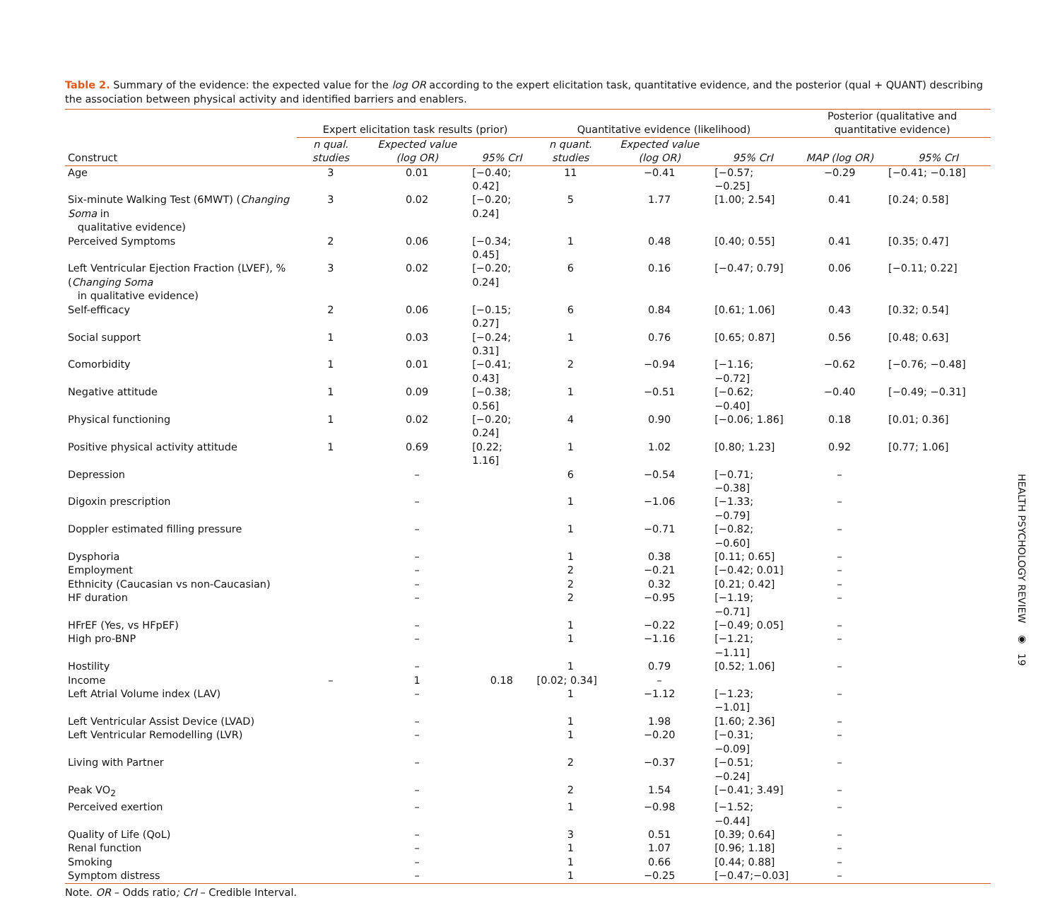Table 2. Summary of the evidence: the expected value for the log OR according to the expert elicitation task, quantitative evidence, and the posterior (qual + QUANT) describing the association between physical activity and identified barriers and enablers.
| | Expert elicitation task results (prior) | | | Quantitative evidence (likelihood) | | | Posterior (qualitative and quantitative evidence) | |
| --- | --- | --- | --- | --- | --- | --- | --- | --- |
| Construct | n qual. studies | Expected value (log OR) | 95% CrI | n quant. studies | Expected value (log OR) | 95% CrI | MAP (log OR) | 95% CrI |
| Age | 3 | 0.01 | [−0.40; 0.42] | 11 | −0.41 | [−0.57; −0.25] | −0.29 | [−0.41; −0.18] |
| Six-minute Walking Test (6MWT) ( Changing Soma in qualitative evidence) | 3 | 0.02 | [−0.20; 0.24] | 5 | 1.77 | [1.00; 2.54] | 0.41 | [0.24; 0.58] |
| Perceived Symptoms | 2 | 0.06 | [−0.34; 0.45] | 1 | 0.48 | [0.40; 0.55] | 0.41 | [0.35; 0.47] |
| Left Ventricular Ejection Fraction (LVEF), % ( Changing Soma in qualitative evidence) | 3 | 0.02 | [−0.20; 0.24] | 6 | 0.16 | [−0.47; 0.79] | 0.06 | [−0.11; 0.22] |
| Self-efficacy | 2 | 0.06 | [−0.15; 0.27] | 6 | 0.84 | [0.61; 1.06] | 0.43 | [0.32; 0.54] |
| Social support | 1 | 0.03 | [−0.24; 0.31] | 1 | 0.76 | [0.65; 0.87] | 0.56 | [0.48; 0.63] |
| Comorbidity | 1 | 0.01 | [−0.41; 0.43] | 2 | −0.94 | [−1.16; −0.72] | −0.62 | [−0.76; −0.48] |
| Negative attitude | 1 | 0.09 | [−0.38; 0.56] | 1 | −0.51 | [−0.62; −0.40] | −0.40 | [−0.49; −0.31] |
| Physical functioning | 1 | 0.02 | [−0.20; 0.24] | 4 | 0.90 | [−0.06; 1.86] | 0.18 | [0.01; 0.36] |
| Positive physical activity attitude | 1 | 0.69 | [0.22; 1.16] | 1 | 1.02 | [0.80; 1.23] | 0.92 | [0.77; 1.06] |
| Depression | | – | | 6 | −0.54 | [−0.71; −0.38] | – | |
| Digoxin prescription | | – | | 1 | −1.06 | [−1.33; −0.79] | – | |
| Doppler estimated filling pressure | | – | | 1 | −0.71 | [−0.82; −0.60] | – | |
| Dysphoria | | – | | 1 | 0.38 | [0.11; 0.65] | – | |
| Employment | | – | | 2 | −0.21 | [−0.42; 0.01] | – | |
| Ethnicity (Caucasian vs non-Caucasian) | | – | | 2 | 0.32 | [0.21; 0.42] | – | |
| HF duration | | – | | 2 | −0.95 | [−1.19; −0.71] | – | |
| HFrEF (Yes, vs HFpEF) | | – | | 1 | −0.22 | [−0.49; 0.05] | – | |
| High pro-BNP | | – | | 1 | −1.16 | [−1.21; −1.11] | – | |
| Hostility | | – | | 1 | 0.79 | [0.52; 1.06] | – | |
| Income | – | 1 | 0.18 | [0.02; 0.34] | – | | | |
| Left Atrial Volume index (LAV) | | – | | 1 | −1.12 | [−1.23; −1.01] | – | |
| Left Ventricular Assist Device (LVAD) | | – | | 1 | 1.98 | [1.60; 2.36] | – | |
| Left Ventricular Remodelling (LVR) | | – | | 1 | −0.20 | [−0.31; −0.09] | – | |
| Living with Partner | | – | | 2 | −0.37 | [−0.51; −0.24] | – | |
| Peak VO<sub>2</sub> | | – | | 2 | 1.54 | [−0.41; 3.49] | – | |
| Perceived exertion | | – | | 1 | −0.98 | [−1.52; −0.44] | – | |
| Quality of Life (QoL) | | – | | 3 | 0.51 | [0.39; 0.64] | – | |
| Renal function | | – | | 1 | 1.07 | [0.96; 1.18] | – | |
| Smoking | | – | | 1 | 0.66 | [0.44; 0.88] | – | |
| Symptom distress | | – | | 1 | −0.25 | [−0.47;−0.03] | – | |
Note. OR – Odds ratio; CrI – Credible Interval.
HEALTH PSYCHOLOGY REVIEW ◉ 19